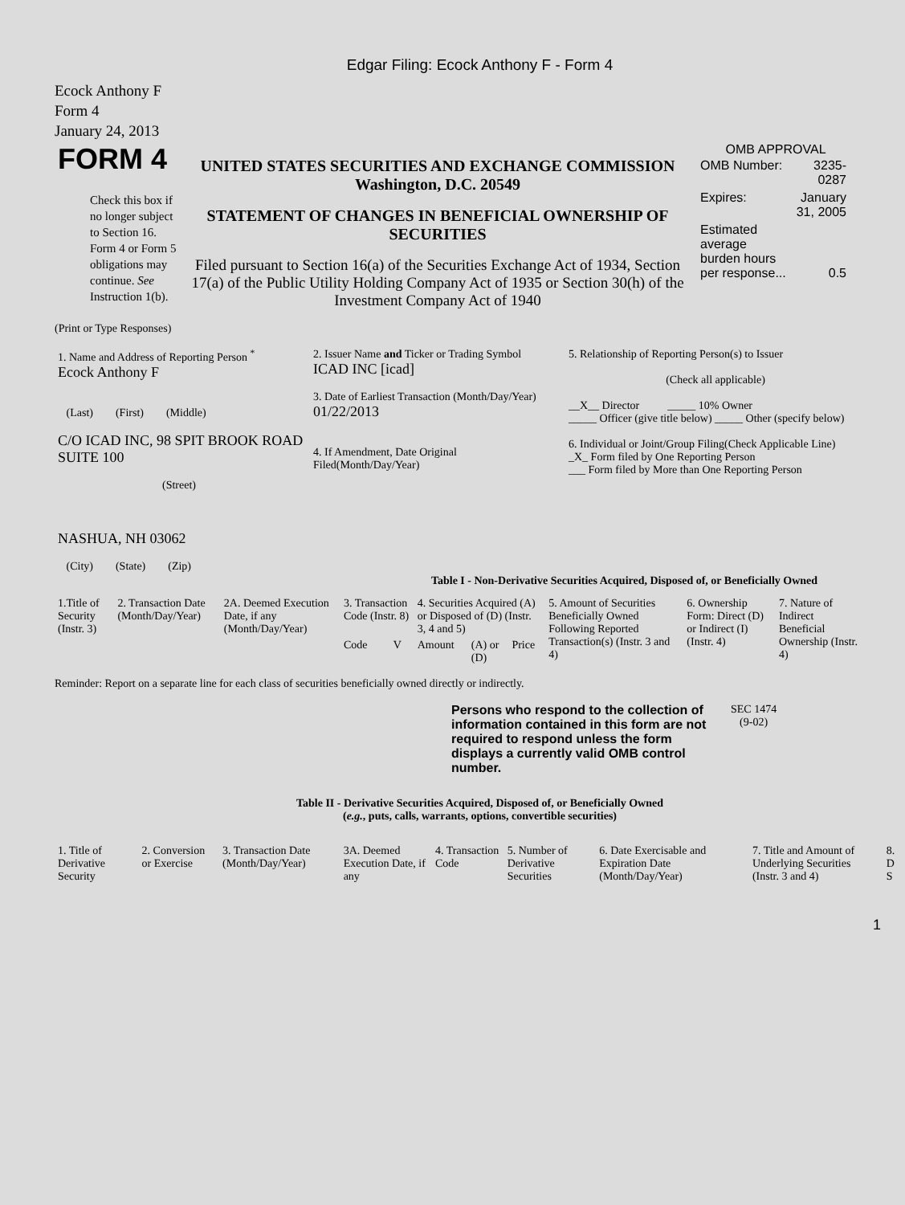Edgar Filing: Ecock Anthony F - Form 4
Ecock Anthony F
Form 4
January 24, 2013
| FORM 4 Check this box if no longer subject to Section 16. Form 4 or Form 5 obligations may continue. See Instruction 1(b). | UNITED STATES SECURITIES AND EXCHANGE COMMISSION Washington, D.C. 20549 STATEMENT OF CHANGES IN BENEFICIAL OWNERSHIP OF SECURITIES Filed pursuant to Section 16(a) of the Securities Exchange Act of 1934, Section 17(a) of the Public Utility Holding Company Act of 1935 or Section 30(h) of the Investment Company Act of 1940 | OMB APPROVAL / OMB Number: / 3235-0287 / / Expires: / January 31, 2005 / / Estimated average burden hours per response... / 0.5 / |
(Print or Type Responses)
| 1. Name and Address of Reporting Person <sup>*</sup> Ecock Anthony F (Last) (First) (Middle) C/O ICAD INC, 98 SPIT BROOK ROAD SUITE 100 (Street) NASHUA, NH 03062 (City) (State) (Zip) | 2. Issuer Name and Ticker or Trading Symbol ICAD INC [icad] 3. Date of Earliest Transaction (Month/Day/Year) 01/22/2013 4. If Amendment, Date Original Filed(Month/Day/Year) | 5. Relationship of Reporting Person(s) to Issuer (Check all applicable) __X__ Director _____ 10% Owner _____ Officer (give title below) _____ Other (specify below) 6. Individual or Joint/Group Filing(Check Applicable Line) _X_ Form filed by One Reporting Person ___ Form filed by More than One Reporting Person |
Table I - Non-Derivative Securities Acquired, Disposed of, or Beneficially Owned
| 1.Title of Security (Instr. 3) | 2. Transaction Date (Month/Day/Year) | 2A. Deemed Execution Date, if any (Month/Day/Year) | 3. Transaction Code (Instr. 8) | | 4. Securities Acquired (A) or Disposed of (D) (Instr. 3, 4 and 5) | | | 5. Amount of Securities Beneficially Owned Following Reported Transaction(s) (Instr. 3 and 4) | 6. Ownership Form: Direct (D) or Indirect (I) (Instr. 4) | 7. Nature of Indirect Beneficial Ownership (Instr. 4) |
| --- | --- | --- | --- | --- | --- | --- | --- | --- | --- | --- |
| | | | Code | V | Amount | (A) or (D) | Price | | | |
Reminder: Report on a separate line for each class of securities beneficially owned directly or indirectly.
| Persons who respond to the collection of information contained in this form are not required to respond unless the form displays a currently valid OMB control number. | SEC 1474 (9-02) |
Table II - Derivative Securities Acquired, Disposed of, or Beneficially Owned
(e.g., puts, calls, warrants, options, convertible securities)
| 1. Title of Derivative Security | 2. Conversion or Exercise | 3. Transaction Date (Month/Day/Year) | 3A. Deemed Execution Date, if any | 4. Transaction Code | 5. Number of Derivative Securities | 6. Date Exercisable and Expiration Date (Month/Day/Year) | 7. Title and Amount of Underlying Securities (Instr. 3 and 4) | 8. D S |
| --- | --- | --- | --- | --- | --- | --- | --- | --- |
1